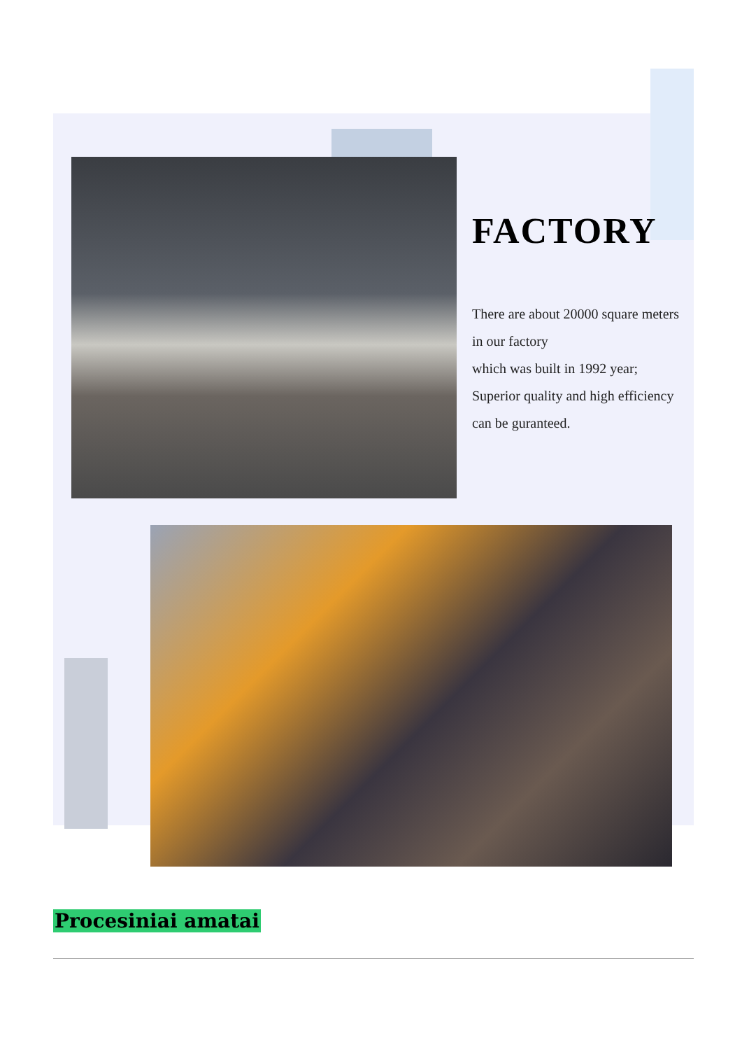FACTORY
There are about 20000 square meters in our factory
which was built in 1992 year;
Superior quality and high efficiency can be guranteed.
Procesiniai amatai